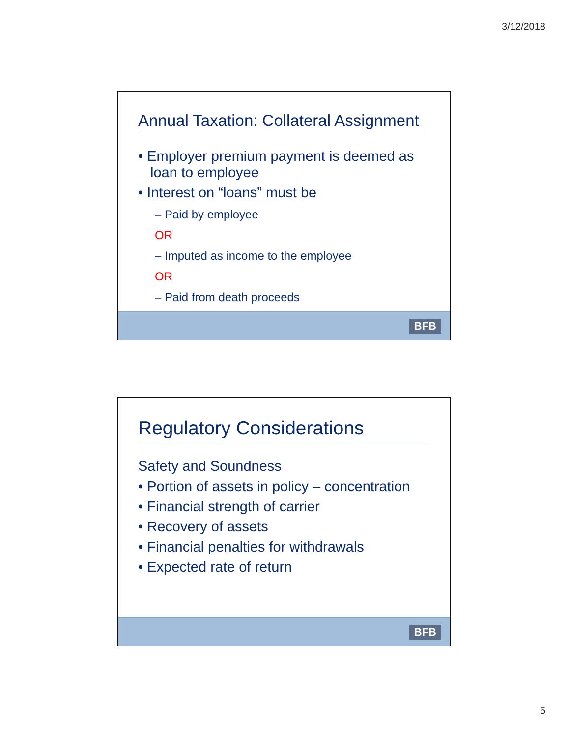3/12/2018
Annual Taxation: Collateral Assignment
• Employer premium payment is deemed as loan to employee
• Interest on “loans” must be
– Paid by employee
OR
– Imputed as income to the employee
OR
– Paid from death proceeds
BFB
Regulatory Considerations
Safety and Soundness
• Portion of assets in policy – concentration
• Financial strength of carrier
• Recovery of assets
• Financial penalties for withdrawals
• Expected rate of return
BFB
5